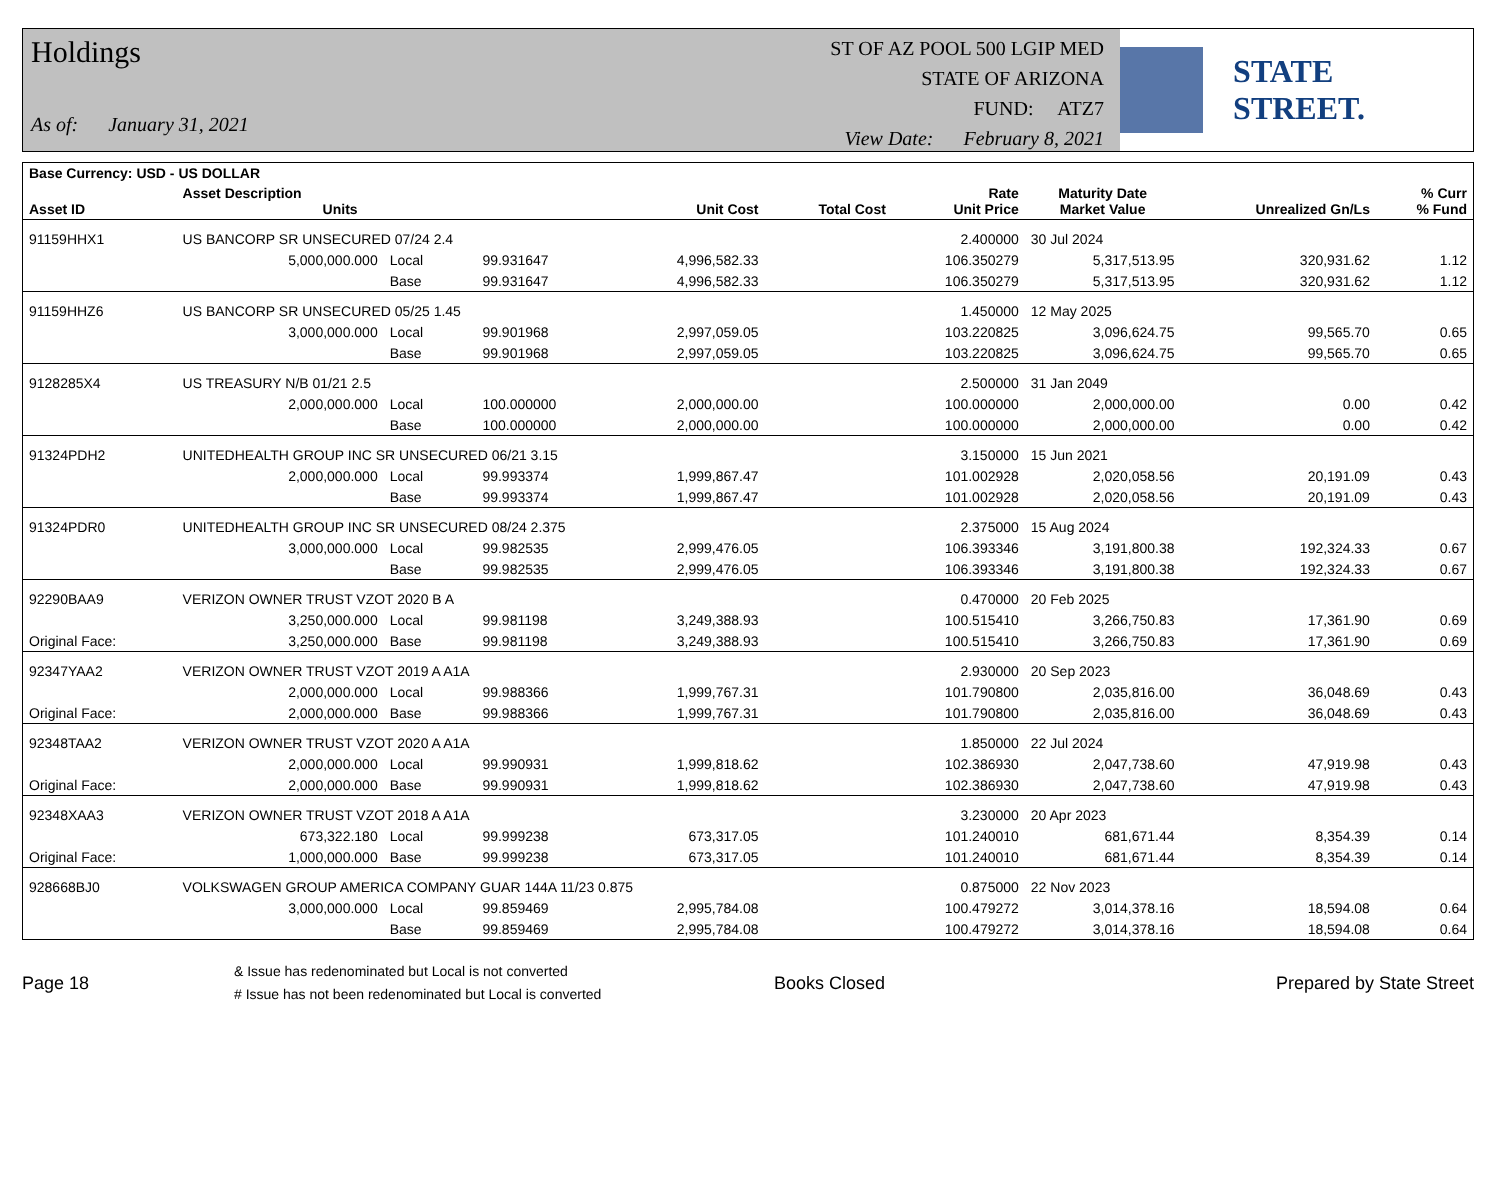Holdings
As of: January 31, 2021
ST OF AZ POOL 500 LGIP MED
STATE OF ARIZONA
FUND: ATZ7
View Date: February 8, 2021
STATE STREET.
| Base Currency: USD - US DOLLAR | | | | | | | | | |
| --- | --- | --- | --- | --- | --- | --- | --- | --- | --- |
| Asset ID | Asset Description Units | | | Unit Cost | Total Cost | Rate Unit Price | Maturity Date Market Value | Unrealized Gn/Ls | % Curr % Fund |
| 91159HHX1 | US BANCORP SR UNSECURED 07/24 2.4 | | | | | 2.400000 | 30 Jul 2024 | | |
| | 5,000,000.000 | Local | 99.931647 | 4,996,582.33 | | 106.350279 | 5,317,513.95 | 320,931.62 | 1.12 |
| | | Base | 99.931647 | 4,996,582.33 | | 106.350279 | 5,317,513.95 | 320,931.62 | 1.12 |
| 91159HHZ6 | US BANCORP SR UNSECURED 05/25 1.45 | | | | | 1.450000 | 12 May 2025 | | |
| | 3,000,000.000 | Local | 99.901968 | 2,997,059.05 | | 103.220825 | 3,096,624.75 | 99,565.70 | 0.65 |
| | | Base | 99.901968 | 2,997,059.05 | | 103.220825 | 3,096,624.75 | 99,565.70 | 0.65 |
| 9128285X4 | US TREASURY N/B 01/21 2.5 | | | | | 2.500000 | 31 Jan 2049 | | |
| | 2,000,000.000 | Local | 100.000000 | 2,000,000.00 | | 100.000000 | 2,000,000.00 | 0.00 | 0.42 |
| | | Base | 100.000000 | 2,000,000.00 | | 100.000000 | 2,000,000.00 | 0.00 | 0.42 |
| 91324PDH2 | UNITEDHEALTH GROUP INC SR UNSECURED 06/21 3.15 | | | | | 3.150000 | 15 Jun 2021 | | |
| | 2,000,000.000 | Local | 99.993374 | 1,999,867.47 | | 101.002928 | 2,020,058.56 | 20,191.09 | 0.43 |
| | | Base | 99.993374 | 1,999,867.47 | | 101.002928 | 2,020,058.56 | 20,191.09 | 0.43 |
| 91324PDR0 | UNITEDHEALTH GROUP INC SR UNSECURED 08/24 2.375 | | | | | 2.375000 | 15 Aug 2024 | | |
| | 3,000,000.000 | Local | 99.982535 | 2,999,476.05 | | 106.393346 | 3,191,800.38 | 192,324.33 | 0.67 |
| | | Base | 99.982535 | 2,999,476.05 | | 106.393346 | 3,191,800.38 | 192,324.33 | 0.67 |
| 92290BAA9 | VERIZON OWNER TRUST VZOT 2020 B A | | | | | 0.470000 | 20 Feb 2025 | | |
| | 3,250,000.000 | Local | 99.981198 | 3,249,388.93 | | 100.515410 | 3,266,750.83 | 17,361.90 | 0.69 |
| Original Face: | 3,250,000.000 | Base | 99.981198 | 3,249,388.93 | | 100.515410 | 3,266,750.83 | 17,361.90 | 0.69 |
| 92347YAA2 | VERIZON OWNER TRUST VZOT 2019 A A1A | | | | | 2.930000 | 20 Sep 2023 | | |
| | 2,000,000.000 | Local | 99.988366 | 1,999,767.31 | | 101.790800 | 2,035,816.00 | 36,048.69 | 0.43 |
| Original Face: | 2,000,000.000 | Base | 99.988366 | 1,999,767.31 | | 101.790800 | 2,035,816.00 | 36,048.69 | 0.43 |
| 92348TAA2 | VERIZON OWNER TRUST VZOT 2020 A A1A | | | | | 1.850000 | 22 Jul 2024 | | |
| | 2,000,000.000 | Local | 99.990931 | 1,999,818.62 | | 102.386930 | 2,047,738.60 | 47,919.98 | 0.43 |
| Original Face: | 2,000,000.000 | Base | 99.990931 | 1,999,818.62 | | 102.386930 | 2,047,738.60 | 47,919.98 | 0.43 |
| 92348XAA3 | VERIZON OWNER TRUST VZOT 2018 A A1A | | | | | 3.230000 | 20 Apr 2023 | | |
| | 673,322.180 | Local | 99.999238 | 673,317.05 | | 101.240010 | 681,671.44 | 8,354.39 | 0.14 |
| Original Face: | 1,000,000.000 | Base | 99.999238 | 673,317.05 | | 101.240010 | 681,671.44 | 8,354.39 | 0.14 |
| 928668BJ0 | VOLKSWAGEN GROUP AMERICA COMPANY GUAR 144A 11/23 0.875 | | | | | 0.875000 | 22 Nov 2023 | | |
| | 3,000,000.000 | Local | 99.859469 | 2,995,784.08 | | 100.479272 | 3,014,378.16 | 18,594.08 | 0.64 |
| | | Base | 99.859469 | 2,995,784.08 | | 100.479272 | 3,014,378.16 | 18,594.08 | 0.64 |
Page 18
& Issue has redenominated but Local is not converted
# Issue has not been redenominated but Local is converted
Books Closed Prepared by State Street